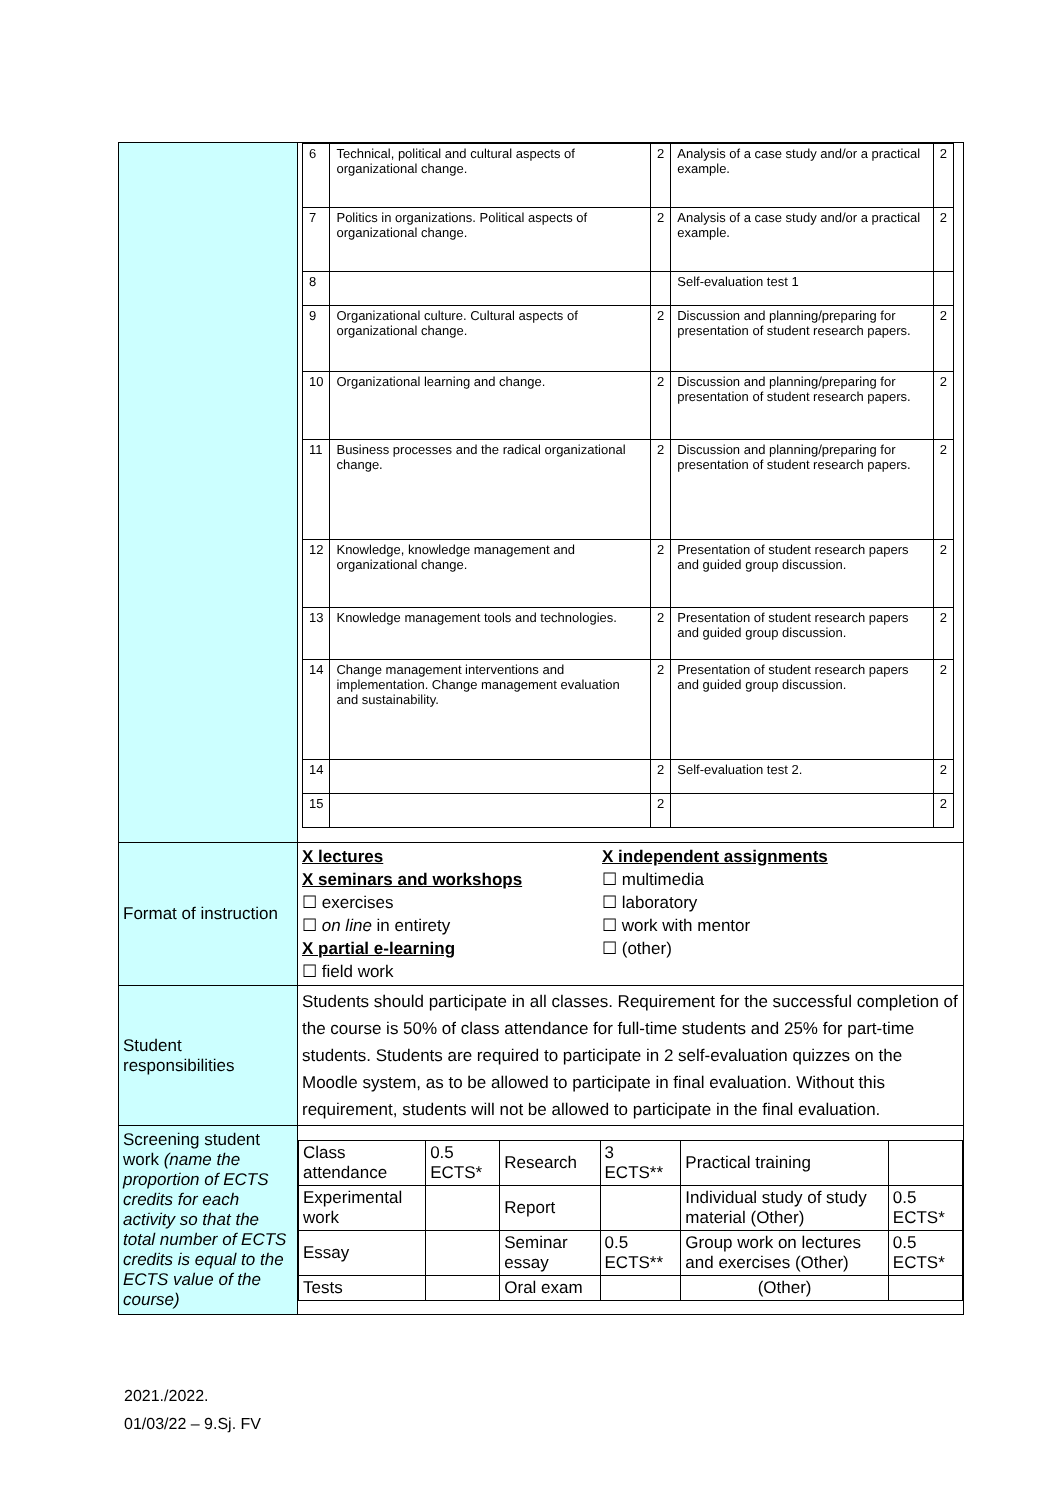| | / 6 / Technical, political and cultural aspects of organizational change. / 2 / Analysis of a case study and/or a practical example. / 2 / / 7 / Politics in organizations. Political aspects of organizational change. / 2 / Analysis of a case study and/or a practical example. / 2 / / 8 / / / Self-evaluation test 1 / / / 9 / Organizational culture. Cultural aspects of organizational change. / 2 / Discussion and planning/preparing for presentation of student research papers. / 2 / / 10 / Organizational learning and change. / 2 / Discussion and planning/preparing for presentation of student research papers. / 2 / / 11 / Business processes and the radical organizational change. / 2 / Discussion and planning/preparing for presentation of student research papers. / 2 / / 12 / Knowledge, knowledge management and organizational change. / 2 / Presentation of student research papers and guided group discussion. / 2 / / 13 / Knowledge management tools and technologies. / 2 / Presentation of student research papers and guided group discussion. / 2 / / 14 / Change management interventions and implementation. Change management evaluation and sustainability. / 2 / Presentation of student research papers and guided group discussion. / 2 / / 14 / / 2 / Self-evaluation test 2. / 2 / / 15 / / 2 / / 2 / |
| Format of instruction | X lectures X seminars and workshops ☐ exercises ☐ on line in entirety X partial e-learning ☐ field work X independent assignments ☐ multimedia ☐ laboratory ☐ work with mentor ☐ (other) |
| Student responsibilities | Students should participate in all classes. Requirement for the successful completion of the course is 50% of class attendance for full-time students and 25% for part-time students. Students are required to participate in 2 self-evaluation quizzes on the Moodle system, as to be allowed to participate in final evaluation. Without this requirement, students will not be allowed to participate in the final evaluation. |
| Screening student work (name the proportion of ECTS credits for each activity so that the total number of ECTS credits is equal to the ECTS value of the course) | / Class attendance / 0.5 ECTS* / Research / 3 ECTS** / Practical training / / / Experimental work / / Report / / Individual study of study material (Other) / 0.5 ECTS* / / Essay / / Seminar essay / 0.5 ECTS** / Group work on lectures and exercises (Other) / 0.5 ECTS* / / Tests / / Oral exam / / (Other) / / |
2021./2022.
01/03/22 – 9.Sj. FV